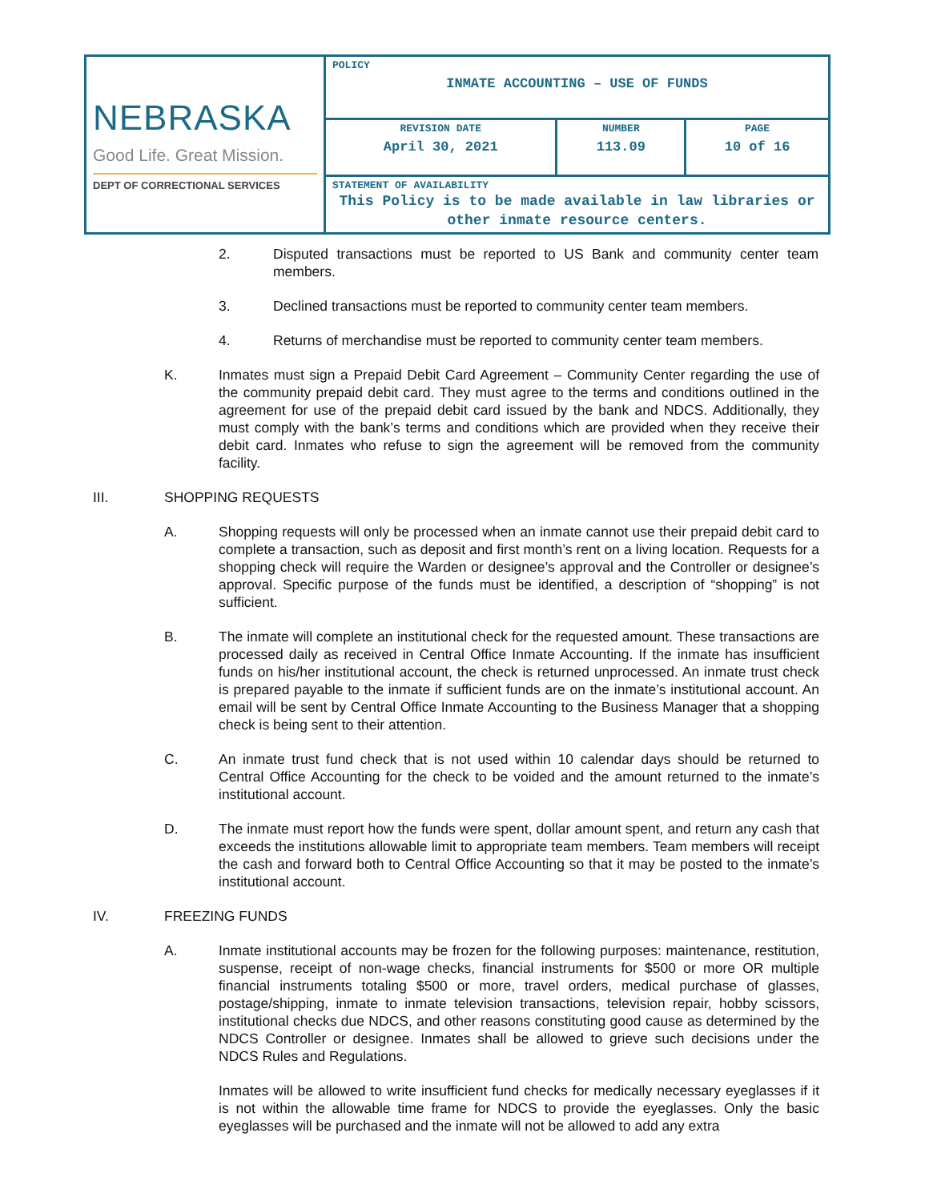| NEBRASKA Good Life. Great Mission. DEPT OF CORRECTIONAL SERVICES | POLICY INMATE ACCOUNTING – USE OF FUNDS | | |
| | REVISION DATE April 30, 2021 | NUMBER 113.09 | PAGE 10 of 16 |
| | STATEMENT OF AVAILABILITY This Policy is to be made available in law libraries or other inmate resource centers. | | |
2. Disputed transactions must be reported to US Bank and community center team members.
3. Declined transactions must be reported to community center team members.
4. Returns of merchandise must be reported to community center team members.
K. Inmates must sign a Prepaid Debit Card Agreement – Community Center regarding the use of the community prepaid debit card. They must agree to the terms and conditions outlined in the agreement for use of the prepaid debit card issued by the bank and NDCS. Additionally, they must comply with the bank’s terms and conditions which are provided when they receive their debit card. Inmates who refuse to sign the agreement will be removed from the community facility.
III. SHOPPING REQUESTS
A. Shopping requests will only be processed when an inmate cannot use their prepaid debit card to complete a transaction, such as deposit and first month’s rent on a living location. Requests for a shopping check will require the Warden or designee’s approval and the Controller or designee’s approval. Specific purpose of the funds must be identified, a description of “shopping” is not sufficient.
B. The inmate will complete an institutional check for the requested amount. These transactions are processed daily as received in Central Office Inmate Accounting. If the inmate has insufficient funds on his/her institutional account, the check is returned unprocessed. An inmate trust check is prepared payable to the inmate if sufficient funds are on the inmate’s institutional account. An email will be sent by Central Office Inmate Accounting to the Business Manager that a shopping check is being sent to their attention.
C. An inmate trust fund check that is not used within 10 calendar days should be returned to Central Office Accounting for the check to be voided and the amount returned to the inmate’s institutional account.
D. The inmate must report how the funds were spent, dollar amount spent, and return any cash that exceeds the institutions allowable limit to appropriate team members. Team members will receipt the cash and forward both to Central Office Accounting so that it may be posted to the inmate’s institutional account.
IV. FREEZING FUNDS
A. Inmate institutional accounts may be frozen for the following purposes: maintenance, restitution, suspense, receipt of non-wage checks, financial instruments for $500 or more OR multiple financial instruments totaling $500 or more, travel orders, medical purchase of glasses, postage/shipping, inmate to inmate television transactions, television repair, hobby scissors, institutional checks due NDCS, and other reasons constituting good cause as determined by the NDCS Controller or designee. Inmates shall be allowed to grieve such decisions under the NDCS Rules and Regulations.
Inmates will be allowed to write insufficient fund checks for medically necessary eyeglasses if it is not within the allowable time frame for NDCS to provide the eyeglasses. Only the basic eyeglasses will be purchased and the inmate will not be allowed to add any extra